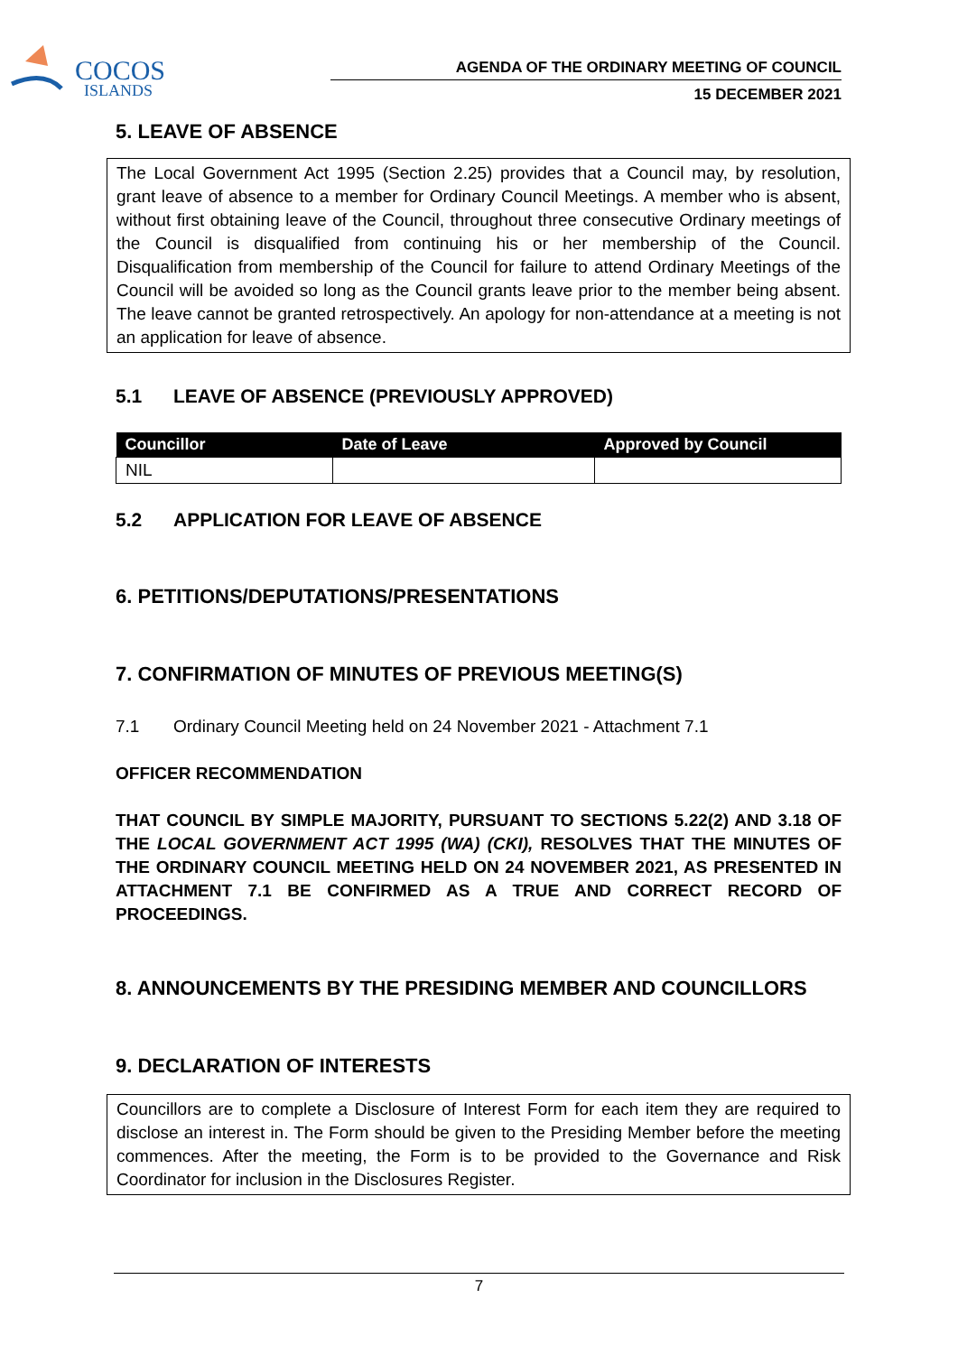COCOS
ISLANDS
AGENDA OF THE ORDINARY MEETING OF COUNCIL
15 DECEMBER 2021
5. LEAVE OF ABSENCE
The Local Government Act 1995 (Section 2.25) provides that a Council may, by resolution, grant leave of absence to a member for Ordinary Council Meetings. A member who is absent, without first obtaining leave of the Council, throughout three consecutive Ordinary meetings of the Council is disqualified from continuing his or her membership of the Council. Disqualification from membership of the Council for failure to attend Ordinary Meetings of the Council will be avoided so long as the Council grants leave prior to the member being absent. The leave cannot be granted retrospectively. An apology for non-attendance at a meeting is not an application for leave of absence.
5.1 LEAVE OF ABSENCE (PREVIOUSLY APPROVED)
| Councillor | Date of Leave | Approved by Council |
| --- | --- | --- |
| NIL | | |
5.2 APPLICATION FOR LEAVE OF ABSENCE
6. PETITIONS/DEPUTATIONS/PRESENTATIONS
7. CONFIRMATION OF MINUTES OF PREVIOUS MEETING(S)
7.1 Ordinary Council Meeting held on 24 November 2021 - Attachment 7.1
OFFICER RECOMMENDATION
THAT COUNCIL BY SIMPLE MAJORITY, PURSUANT TO SECTIONS 5.22(2) AND 3.18 OF THE LOCAL GOVERNMENT ACT 1995 (WA) (CKI), RESOLVES THAT THE MINUTES OF THE ORDINARY COUNCIL MEETING HELD ON 24 NOVEMBER 2021, AS PRESENTED IN ATTACHMENT 7.1 BE CONFIRMED AS A TRUE AND CORRECT RECORD OF PROCEEDINGS.
8. ANNOUNCEMENTS BY THE PRESIDING MEMBER AND COUNCILLORS
9. DECLARATION OF INTERESTS
Councillors are to complete a Disclosure of Interest Form for each item they are required to disclose an interest in. The Form should be given to the Presiding Member before the meeting commences. After the meeting, the Form is to be provided to the Governance and Risk Coordinator for inclusion in the Disclosures Register.
7